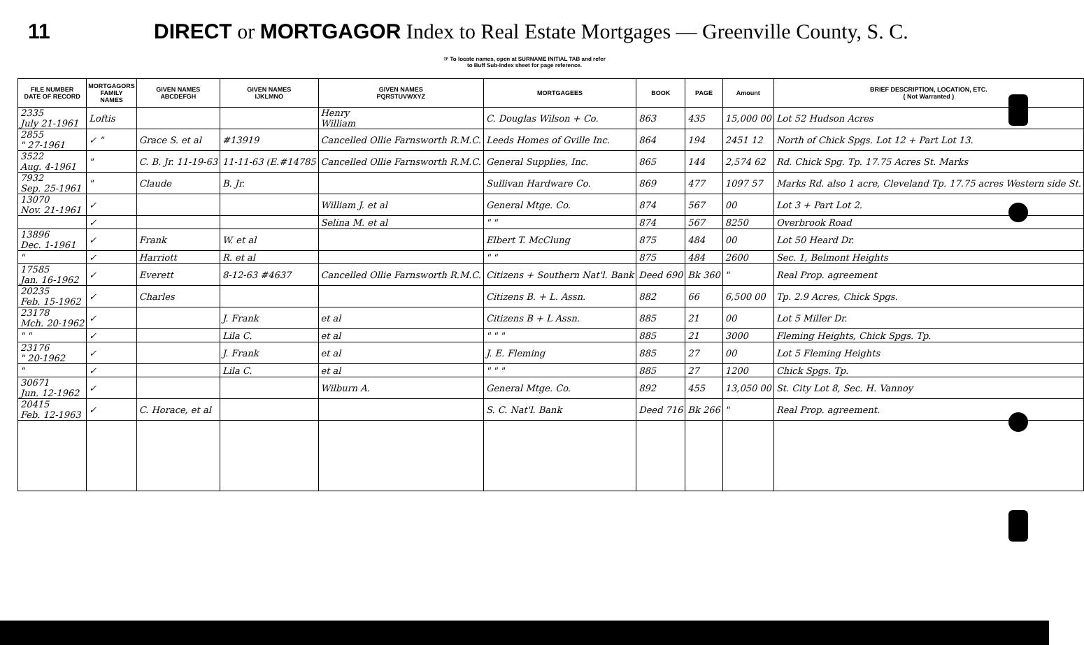11 DIRECT or MORTGAGOR Index to Real Estate Mortgages — Greenville County, S. C.
☞ To locate names, open at SURNAME INITIAL TAB and refer
to Buff Sub-Index sheet for page reference.
| FILE NUMBER DATE OF RECORD | MORTGAGORS FAMILY NAMES | GIVEN NAMES ABCDEFGH | GIVEN NAMES IJKLMNO | GIVEN NAMES PQRSTUVWXYZ | MORTGAGEES | BOOK | PAGE | Amount | BRIEF DESCRIPTION, LOCATION, ETC. ( Not Warranted ) |
| --- | --- | --- | --- | --- | --- | --- | --- | --- | --- |
| 2335 July 21-1961 | Loftis | | | Henry William | C. Douglas Wilson + Co. | 863 | 435 | 15,000 00 | Lot 52 Hudson Acres |
| 2855 " 27-1961 | ✓ " | Grace S. et al | #13919 | Cancelled Ollie Farnsworth R.M.C. | Leeds Homes of Gville Inc. | 864 | 194 | 2451 12 | North of Chick Spgs. Lot 12 + Part Lot 13. |
| 3522 Aug. 4-1961 | " | C. B. Jr. 11-19-63 | 11-11-63 (E.#14785 | Cancelled Ollie Farnsworth R.M.C. | General Supplies, Inc. | 865 | 144 | 2,574 62 | Rd. Chick Spg. Tp. 17.75 Acres St. Marks |
| 7932 Sep. 25-1961 | " | Claude | B. Jr. | | Sullivan Hardware Co. | 869 | 477 | 1097 57 | Marks Rd. also 1 acre, Cleveland Tp. 17.75 acres Western side St. |
| 13070 Nov. 21-1961 | ✓ | | | William J. et al | General Mtge. Co. | 874 | 567 | 00 | Lot 3 + Part Lot 2. |
| | ✓ | | | Selina M. et al | " " | 874 | 567 | 8250 | Overbrook Road |
| 13896 Dec. 1-1961 | ✓ | Frank | W. et al | | Elbert T. McClung | 875 | 484 | 00 | Lot 50 Heard Dr. |
| " | ✓ | Harriott | R. et al | | " " | 875 | 484 | 2600 | Sec. 1, Belmont Heights |
| 17585 Jan. 16-1962 | ✓ | Everett | 8-12-63 #4637 | Cancelled Ollie Farnsworth R.M.C. | Citizens + Southern Nat'l. Bank | Deed 690 | Bk 360 | " | Real Prop. agreement |
| 20235 Feb. 15-1962 | ✓ | Charles | | | Citizens B. + L. Assn. | 882 | 66 | 6,500 00 | Tp. 2.9 Acres, Chick Spgs. |
| 23178 Mch. 20-1962 | ✓ | | J. Frank | et al | Citizens B + L Assn. | 885 | 21 | 00 | Lot 5 Miller Dr. |
| " " | ✓ | | Lila C. | et al | " " " | 885 | 21 | 3000 | Fleming Heights, Chick Spgs. Tp. |
| 23176 " 20-1962 | ✓ | | J. Frank | et al | J. E. Fleming | 885 | 27 | 00 | Lot 5 Fleming Heights |
| " | ✓ | | Lila C. | et al | " " " | 885 | 27 | 1200 | Chick Spgs. Tp. |
| 30671 Jun. 12-1962 | ✓ | | | Wilburn A. | General Mtge. Co. | 892 | 455 | 13,050 00 | St. City Lot 8, Sec. H. Vannoy |
| 20415 Feb. 12-1963 | ✓ | C. Horace, et al | | | S. C. Nat'l. Bank | Deed 716 | Bk 266 | " | Real Prop. agreement. |